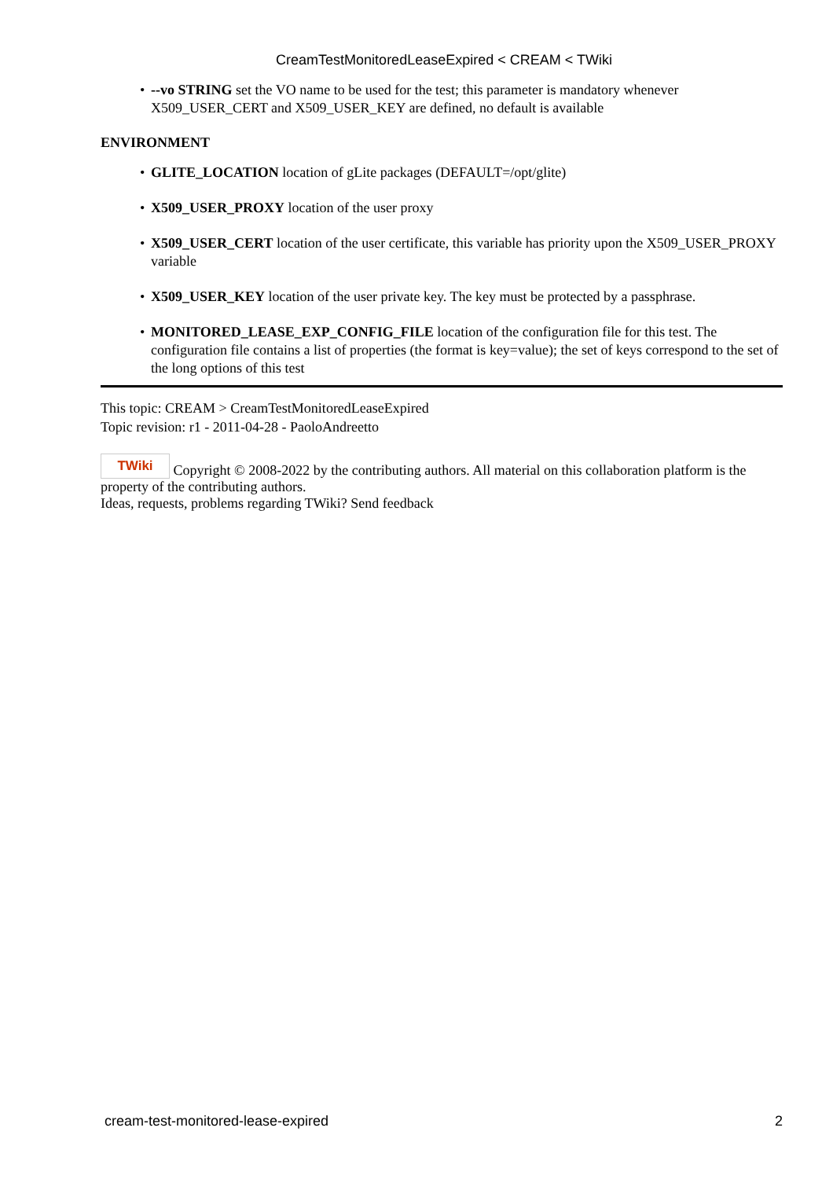CreamTestMonitoredLeaseExpired < CREAM < TWiki
• --vo STRING set the VO name to be used for the test; this parameter is mandatory whenever X509_USER_CERT and X509_USER_KEY are defined, no default is available
ENVIRONMENT
• GLITE_LOCATION location of gLite packages (DEFAULT=/opt/glite)
• X509_USER_PROXY location of the user proxy
• X509_USER_CERT location of the user certificate, this variable has priority upon the X509_USER_PROXY variable
• X509_USER_KEY location of the user private key. The key must be protected by a passphrase.
• MONITORED_LEASE_EXP_CONFIG_FILE location of the configuration file for this test. The configuration file contains a list of properties (the format is key=value); the set of keys correspond to the set of the long options of this test
This topic: CREAM > CreamTestMonitoredLeaseExpired
Topic revision: r1 - 2011-04-28 - PaoloAndreetto
TWiki Copyright © 2008-2022 by the contributing authors. All material on this collaboration platform is the property of the contributing authors.
Ideas, requests, problems regarding TWiki? Send feedback
cream-test-monitored-lease-expired 2